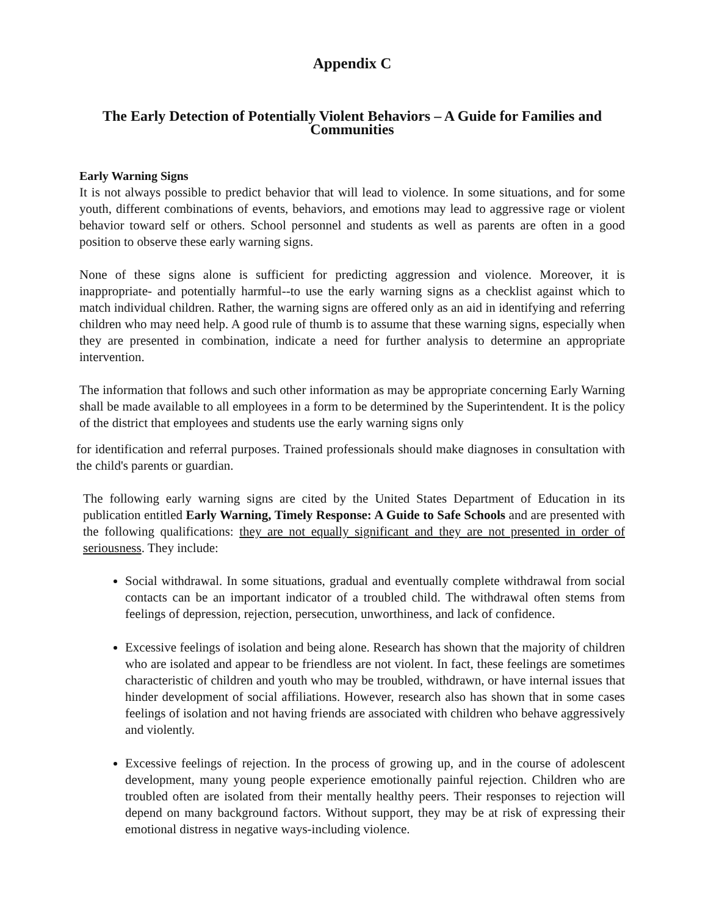Appendix C
The Early Detection of Potentially Violent Behaviors – A Guide for Families and Communities
Early Warning Signs
It is not always possible to predict behavior that will lead to violence. In some situations, and for some youth, different combinations of events, behaviors, and emotions may lead to aggressive rage or violent behavior toward self or others. School personnel and students as well as parents are often in a good position to observe these early warning signs.
None of these signs alone is sufficient for predicting aggression and violence. Moreover, it is inappropriate- and potentially harmful--to use the early warning signs as a checklist against which to match individual children. Rather, the warning signs are offered only as an aid in identifying and referring children who may need help. A good rule of thumb is to assume that these warning signs, especially when they are presented in combination, indicate a need for further analysis to determine an appropriate intervention.
The information that follows and such other information as may be appropriate concerning Early Warning shall be made available to all employees in a form to be determined by the Superintendent. It is the policy of the district that employees and students use the early warning signs only
for identification and referral purposes. Trained professionals should make diagnoses in consultation with the child's parents or guardian.
The following early warning signs are cited by the United States Department of Education in its publication entitled Early Warning, Timely Response: A Guide to Safe Schools and are presented with the following qualifications: they are not equally significant and they are not presented in order of seriousness. They include:
Social withdrawal. In some situations, gradual and eventually complete withdrawal from social contacts can be an important indicator of a troubled child. The withdrawal often stems from feelings of depression, rejection, persecution, unworthiness, and lack of confidence.
Excessive feelings of isolation and being alone. Research has shown that the majority of children who are isolated and appear to be friendless are not violent. In fact, these feelings are sometimes characteristic of children and youth who may be troubled, withdrawn, or have internal issues that hinder development of social affiliations. However, research also has shown that in some cases feelings of isolation and not having friends are associated with children who behave aggressively and violently.
Excessive feelings of rejection. In the process of growing up, and in the course of adolescent development, many young people experience emotionally painful rejection. Children who are troubled often are isolated from their mentally healthy peers. Their responses to rejection will depend on many background factors. Without support, they may be at risk of expressing their emotional distress in negative ways-including violence.